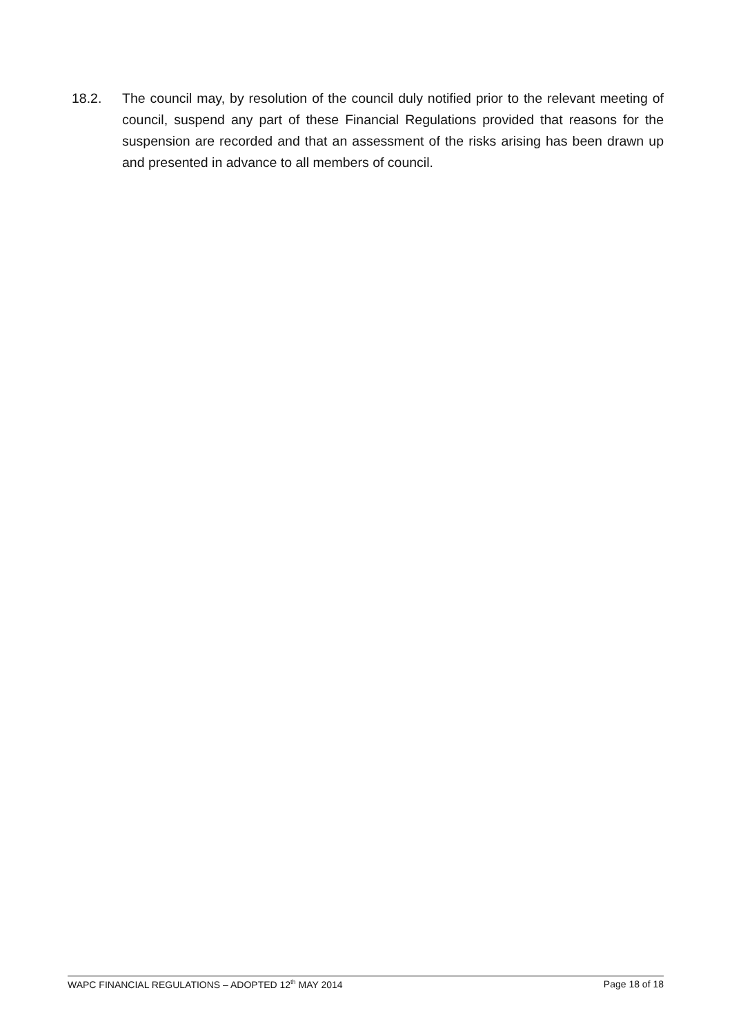18.2. The council may, by resolution of the council duly notified prior to the relevant meeting of council, suspend any part of these Financial Regulations provided that reasons for the suspension are recorded and that an assessment of the risks arising has been drawn up and presented in advance to all members of council.
WAPC FINANCIAL REGULATIONS – ADOPTED 12<sup>th</sup> MAY 2014 Page 18 of 18